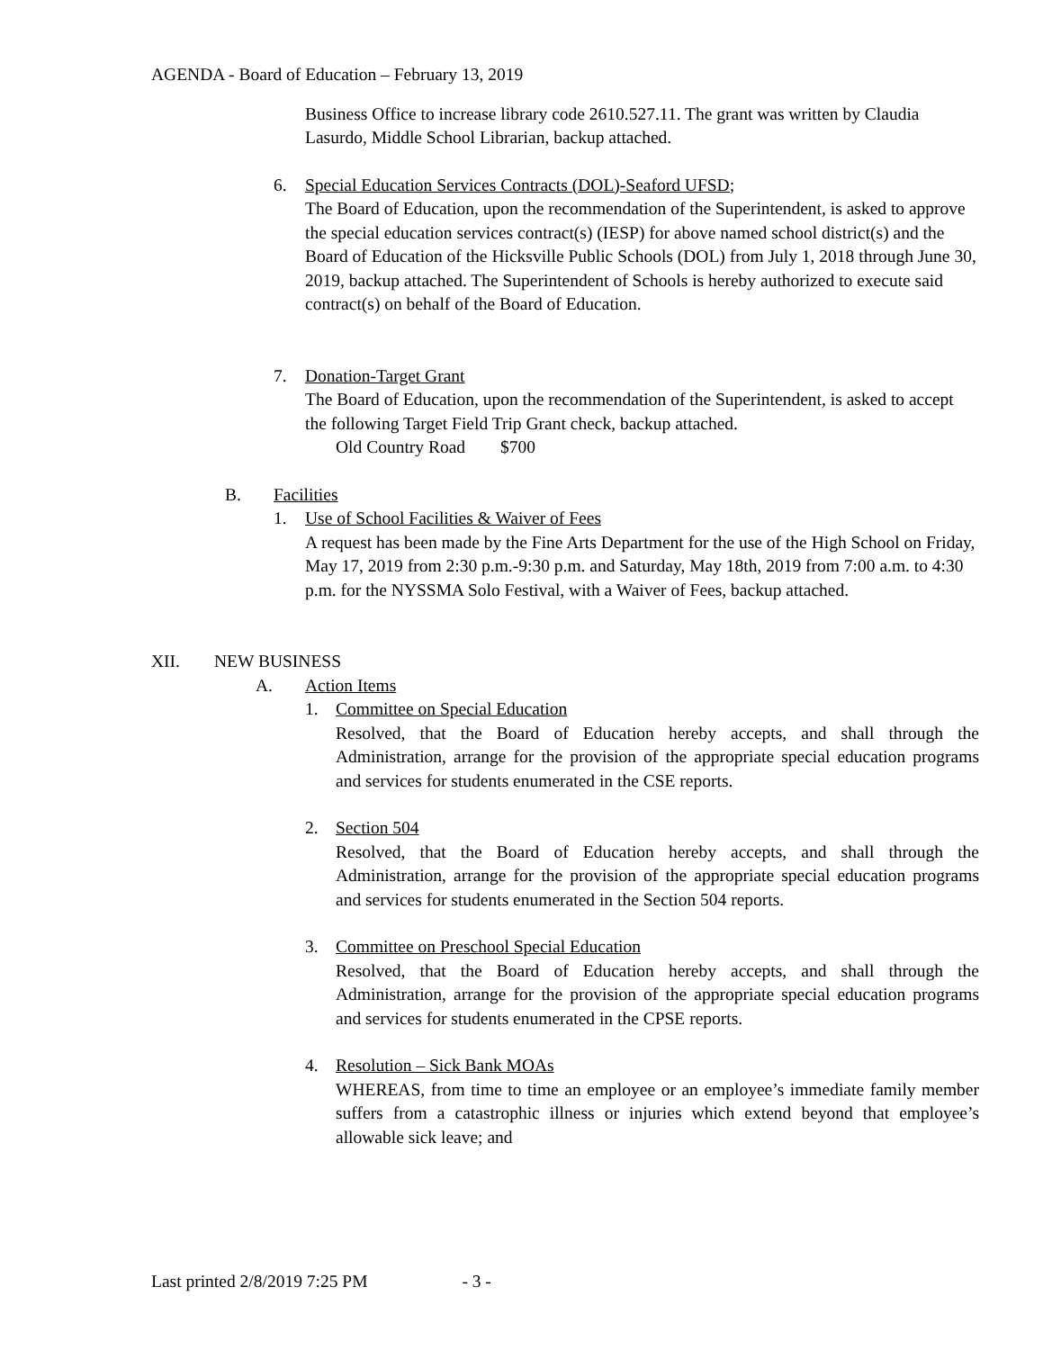AGENDA - Board of Education – February 13, 2019
Business Office to increase library code 2610.527.11. The grant was written by Claudia Lasurdo, Middle School Librarian, backup attached.
6. Special Education Services Contracts (DOL)-Seaford UFSD;
The Board of Education, upon the recommendation of the Superintendent, is asked to approve the special education services contract(s) (IESP) for above named school district(s) and the Board of Education of the Hicksville Public Schools (DOL) from July 1, 2018 through June 30, 2019, backup attached. The Superintendent of Schools is hereby authorized to execute said contract(s) on behalf of the Board of Education.
7. Donation-Target Grant
The Board of Education, upon the recommendation of the Superintendent, is asked to accept the following Target Field Trip Grant check, backup attached.
Old Country Road $700
B. Facilities
1. Use of School Facilities & Waiver of Fees
A request has been made by the Fine Arts Department for the use of the High School on Friday, May 17, 2019 from 2:30 p.m.-9:30 p.m. and Saturday, May 18th, 2019 from 7:00 a.m. to 4:30 p.m. for the NYSSMA Solo Festival, with a Waiver of Fees, backup attached.
XII. NEW BUSINESS
A. Action Items
1. Committee on Special Education
Resolved, that the Board of Education hereby accepts, and shall through the Administration, arrange for the provision of the appropriate special education programs and services for students enumerated in the CSE reports.
2. Section 504
Resolved, that the Board of Education hereby accepts, and shall through the Administration, arrange for the provision of the appropriate special education programs and services for students enumerated in the Section 504 reports.
3. Committee on Preschool Special Education
Resolved, that the Board of Education hereby accepts, and shall through the Administration, arrange for the provision of the appropriate special education programs and services for students enumerated in the CPSE reports.
4. Resolution – Sick Bank MOAs
WHEREAS, from time to time an employee or an employee’s immediate family member suffers from a catastrophic illness or injuries which extend beyond that employee’s allowable sick leave; and
Last printed 2/8/2019 7:25 PM - 3 -